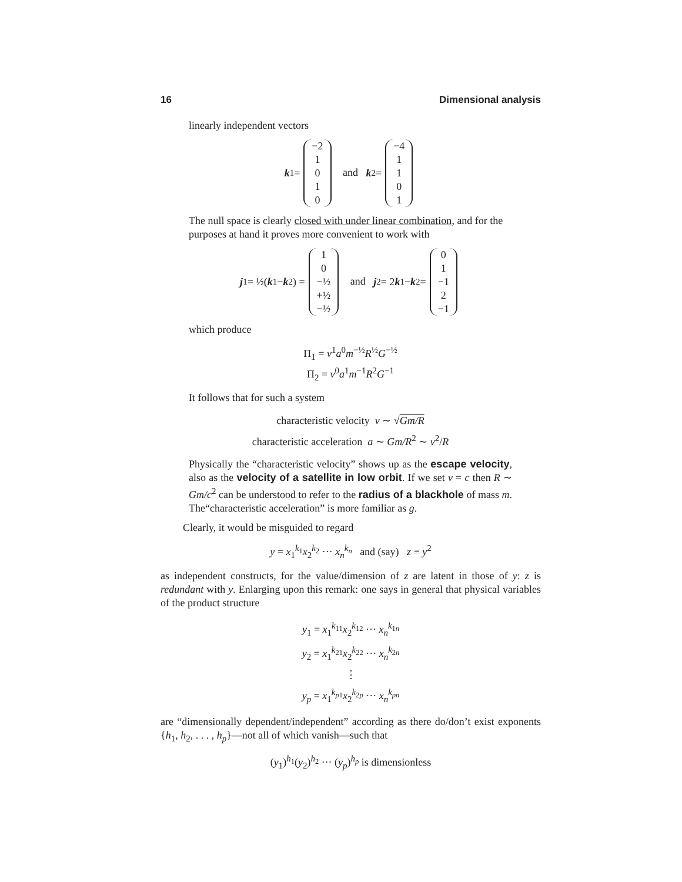16 Dimensional analysis
linearly independent vectors
k<sub>1</sub> = −2
1
0
1
0 and k<sub>2</sub> = −4
1
1
0
1
The null space is clearly closed with under linear combination, and for the purposes at hand it proves more convenient to work with
j<sub>1</sub> = ½(k<sub>1</sub> − k<sub>2</sub>) = 1
0
−½
+½
−½ and j<sub>2</sub> = 2 k<sub>1</sub> − k<sub>2</sub> = 0
1
−1
2
−1
which produce
Π<sub>1</sub> = v<sup>1</sup>a<sup>0</sup>m<sup>−½</sup>R<sup>½</sup>G<sup>−½</sup>
Π<sub>2</sub> = v<sup>0</sup>a<sup>1</sup>m<sup>−1</sup>R<sup>2</sup>G<sup>−1</sup>
It follows that for such a system
characteristic velocity v ∼ √Gm/R
characteristic acceleration a ∼ Gm/R<sup>2</sup> ∼ v<sup>2</sup>/R
Physically the “characteristic velocity” shows up as the escape velocity, also as the velocity of a satellite in low orbit. If we set v = c then R ∼ Gm/c<sup>2</sup> can be understood to refer to the radius of a blackhole of mass m. The“characteristic acceleration” is more familiar as g.
Clearly, it would be misguided to regard
y = x<sub>1</sub><sup>k<sub>1</sub></sup>x<sub>2</sub><sup>k<sub>2</sub></sup> ··· x<sub>n</sub><sup>k<sub>n</sub></sup> and (say) z ≡ y<sup>2</sup>
as independent constructs, for the value/dimension of z are latent in those of y: z is redundant with y. Enlarging upon this remark: one says in general that physical variables of the product structure
y<sub>1</sub> = x<sub>1</sub><sup>k<sub>11</sub></sup>x<sub>2</sub><sup>k<sub>12</sub></sup> ··· x<sub>n</sub><sup>k<sub>1n</sub></sup>
y<sub>2</sub> = x<sub>1</sub><sup>k<sub>21</sub></sup>x<sub>2</sub><sup>k<sub>22</sub></sup> ··· x<sub>n</sub><sup>k<sub>2n</sub></sup>
⋮
y<sub>p</sub> = x<sub>1</sub><sup>k<sub>p1</sub></sup>x<sub>2</sub><sup>k<sub>2p</sub></sup> ··· x<sub>n</sub><sup>k<sub>pn</sub></sup>
are “dimensionally dependent/independent” according as there do/don’t exist exponents {h<sub>1</sub>, h<sub>2</sub>, . . . , h<sub>p</sub>}—not all of which vanish—such that
(y<sub>1</sub>)<sup>h<sub>1</sub></sup>(y<sub>2</sub>)<sup>h<sub>2</sub></sup> ··· (y<sub>p</sub>)<sup>h<sub>p</sub></sup> is dimensionless